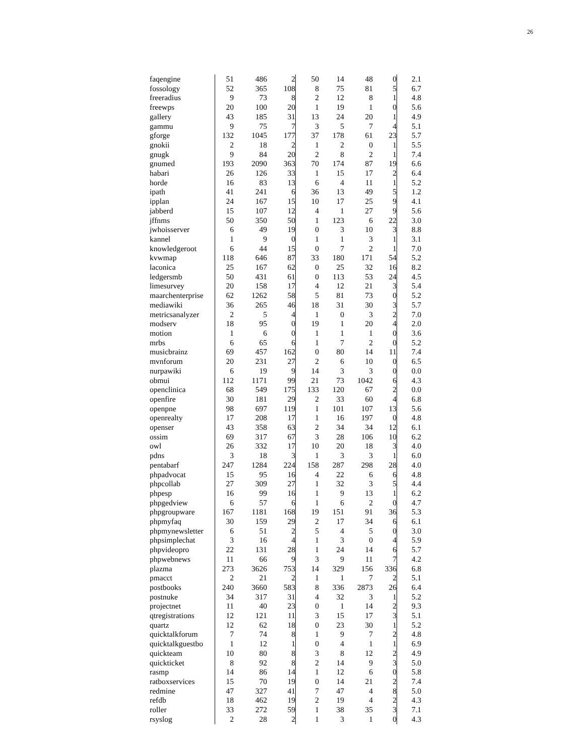26
| faqengine | 51 | 486 | 2 | 50 | 14 | 48 | 0 | 2.1 |
| fossology | 52 | 365 | 108 | 8 | 75 | 81 | 5 | 6.7 |
| freeradius | 9 | 73 | 8 | 2 | 12 | 8 | 1 | 4.8 |
| freewps | 20 | 100 | 20 | 1 | 19 | 1 | 0 | 5.6 |
| gallery | 43 | 185 | 31 | 13 | 24 | 20 | 1 | 4.9 |
| gammu | 9 | 75 | 7 | 3 | 5 | 7 | 4 | 5.1 |
| gforge | 132 | 1045 | 177 | 37 | 178 | 61 | 23 | 5.7 |
| gnokii | 2 | 18 | 2 | 1 | 2 | 0 | 1 | 5.5 |
| gnugk | 9 | 84 | 20 | 2 | 8 | 2 | 1 | 7.4 |
| gnumed | 193 | 2090 | 363 | 70 | 174 | 87 | 19 | 6.6 |
| habari | 26 | 126 | 33 | 1 | 15 | 17 | 2 | 6.4 |
| horde | 16 | 83 | 13 | 6 | 4 | 11 | 1 | 5.2 |
| ipath | 41 | 241 | 6 | 36 | 13 | 49 | 5 | 1.2 |
| ipplan | 24 | 167 | 15 | 10 | 17 | 25 | 9 | 4.1 |
| jabberd | 15 | 107 | 12 | 4 | 1 | 27 | 9 | 5.6 |
| jffnms | 50 | 350 | 50 | 1 | 123 | 6 | 22 | 3.0 |
| jwhoisserver | 6 | 49 | 19 | 0 | 3 | 10 | 3 | 8.8 |
| kannel | 1 | 9 | 0 | 1 | 1 | 3 | 1 | 3.1 |
| knowledgeroot | 6 | 44 | 15 | 0 | 7 | 2 | 1 | 7.0 |
| kvwmap | 118 | 646 | 87 | 33 | 180 | 171 | 54 | 5.2 |
| laconica | 25 | 167 | 62 | 0 | 25 | 32 | 16 | 8.2 |
| ledgersmb | 50 | 431 | 61 | 0 | 113 | 53 | 24 | 4.5 |
| limesurvey | 20 | 158 | 17 | 4 | 12 | 21 | 3 | 5.4 |
| maarchenterprise | 62 | 1262 | 58 | 5 | 81 | 73 | 0 | 5.2 |
| mediawiki | 36 | 265 | 46 | 18 | 31 | 30 | 3 | 5.7 |
| metricsanalyzer | 2 | 5 | 4 | 1 | 0 | 3 | 2 | 7.0 |
| modserv | 18 | 95 | 0 | 19 | 1 | 20 | 4 | 2.0 |
| motion | 1 | 6 | 0 | 1 | 1 | 1 | 0 | 3.6 |
| mrbs | 6 | 65 | 6 | 1 | 7 | 2 | 0 | 5.2 |
| musicbrainz | 69 | 457 | 162 | 0 | 80 | 14 | 11 | 7.4 |
| mvnforum | 20 | 231 | 27 | 2 | 6 | 10 | 0 | 6.5 |
| nurpawiki | 6 | 19 | 9 | 14 | 3 | 3 | 0 | 0.0 |
| obmui | 112 | 1171 | 99 | 21 | 73 | 1042 | 6 | 4.3 |
| openclinica | 68 | 549 | 175 | 133 | 120 | 67 | 2 | 0.0 |
| openfire | 30 | 181 | 29 | 2 | 33 | 60 | 4 | 6.8 |
| openpne | 98 | 697 | 119 | 1 | 101 | 107 | 13 | 5.6 |
| openrealty | 17 | 208 | 17 | 1 | 16 | 197 | 0 | 4.8 |
| openser | 43 | 358 | 63 | 2 | 34 | 34 | 12 | 6.1 |
| ossim | 69 | 317 | 67 | 3 | 28 | 106 | 10 | 6.2 |
| owl | 26 | 332 | 17 | 10 | 20 | 18 | 3 | 4.0 |
| pdns | 3 | 18 | 3 | 1 | 3 | 3 | 1 | 6.0 |
| pentabarf | 247 | 1284 | 224 | 158 | 287 | 298 | 28 | 4.0 |
| phpadvocat | 15 | 95 | 16 | 4 | 22 | 6 | 6 | 4.8 |
| phpcollab | 27 | 309 | 27 | 1 | 32 | 3 | 5 | 4.4 |
| phpesp | 16 | 99 | 16 | 1 | 9 | 13 | 1 | 6.2 |
| phpgedview | 6 | 57 | 6 | 1 | 6 | 2 | 0 | 4.7 |
| phpgroupware | 167 | 1181 | 168 | 19 | 151 | 91 | 36 | 5.3 |
| phpmyfaq | 30 | 159 | 29 | 2 | 17 | 34 | 6 | 6.1 |
| phpmynewsletter | 6 | 51 | 2 | 5 | 4 | 5 | 0 | 3.0 |
| phpsimplechat | 3 | 16 | 4 | 1 | 3 | 0 | 4 | 5.9 |
| phpvideopro | 22 | 131 | 28 | 1 | 24 | 14 | 6 | 5.7 |
| phpwebnews | 11 | 66 | 9 | 3 | 9 | 11 | 7 | 4.2 |
| plazma | 273 | 3626 | 753 | 14 | 329 | 156 | 336 | 6.8 |
| pmacct | 2 | 21 | 2 | 1 | 1 | 7 | 2 | 5.1 |
| postbooks | 240 | 3660 | 583 | 8 | 336 | 2873 | 26 | 6.4 |
| postnuke | 34 | 317 | 31 | 4 | 32 | 3 | 1 | 5.2 |
| projectnet | 11 | 40 | 23 | 0 | 1 | 14 | 2 | 9.3 |
| qtregistrations | 12 | 121 | 11 | 3 | 15 | 17 | 3 | 5.1 |
| quartz | 12 | 62 | 18 | 0 | 23 | 30 | 1 | 5.2 |
| quicktalkforum | 7 | 74 | 8 | 1 | 9 | 7 | 2 | 4.8 |
| quicktalkguestbo | 1 | 12 | 1 | 0 | 4 | 1 | 1 | 6.9 |
| quickteam | 10 | 80 | 8 | 3 | 8 | 12 | 2 | 4.9 |
| quickticket | 8 | 92 | 8 | 2 | 14 | 9 | 3 | 5.0 |
| rasmp | 14 | 86 | 14 | 1 | 12 | 6 | 0 | 5.8 |
| ratboxservices | 15 | 70 | 19 | 0 | 14 | 21 | 2 | 7.4 |
| redmine | 47 | 327 | 41 | 7 | 47 | 4 | 8 | 5.0 |
| refdb | 18 | 462 | 19 | 2 | 19 | 4 | 2 | 4.3 |
| roller | 33 | 272 | 59 | 1 | 38 | 35 | 3 | 7.1 |
| rsyslog | 2 | 28 | 2 | 1 | 3 | 1 | 0 | 4.3 |